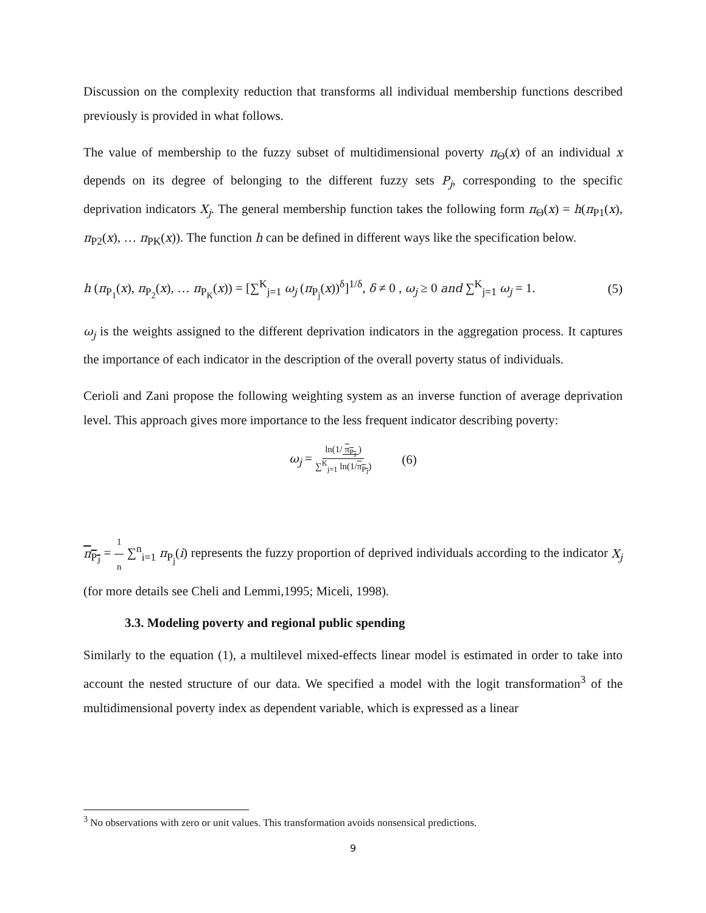Discussion on the complexity reduction that transforms all individual membership functions described previously is provided in what follows.
The value of membership to the fuzzy subset of multidimensional poverty π<sub>Θ</sub>(x) of an individual x depends on its degree of belonging to the different fuzzy sets P<sub>j</sub>, corresponding to the specific deprivation indicators X<sub>j</sub>. The general membership function takes the following form π<sub>Θ</sub>(x) = h(π<sub>P1</sub>(x), π<sub>P2</sub>(x), … π<sub>PK</sub>(x)). The function h can be defined in different ways like the specification below.
h (π<sub>P<sub>1</sub></sub>(x), π<sub>P<sub>2</sub></sub>(x), … π<sub>P<sub>K</sub></sub>(x)) = [∑<sup>K</sup><sub>j=1</sub> ω<sub>j</sub> (π<sub>P<sub>j</sub></sub>(x))<sup>δ</sup>]<sup>1/δ</sup>, δ ≠ 0 , ω<sub>j</sub> ≥ 0 and ∑<sup>K</sup><sub>j=1</sub> ω<sub>j</sub> = 1. (5)
ω<sub>j</sub> is the weights assigned to the different deprivation indicators in the aggregation process. It captures the importance of each indicator in the description of the overall poverty status of individuals.
Cerioli and Zani propose the following weighting system as an inverse function of average deprivation level. This approach gives more importance to the less frequent indicator describing poverty:
ω<sub>j</sub> = ln(1/ π<sub>P<sub>J</sub></sub>) ∑<sup>K</sup><sub>j=1</sub> ln(1/π<sub>P<sub>J</sub></sub>) (6)
π<sub>P<sub>J</sub></sub> = 1 n ∑<sup>n</sup><sub>i=1</sub> π<sub>P<sub>j</sub></sub>(i) represents the fuzzy proportion of deprived individuals according to the indicator X<sub>j</sub> (for more details see Cheli and Lemmi,1995; Miceli, 1998).
3.3. Modeling poverty and regional public spending
Similarly to the equation (1), a multilevel mixed-effects linear model is estimated in order to take into account the nested structure of our data. We specified a model with the logit transformation<sup>3</sup> of the multidimensional poverty index as dependent variable, which is expressed as a linear
<sup>3</sup> No observations with zero or unit values. This transformation avoids nonsensical predictions.
9